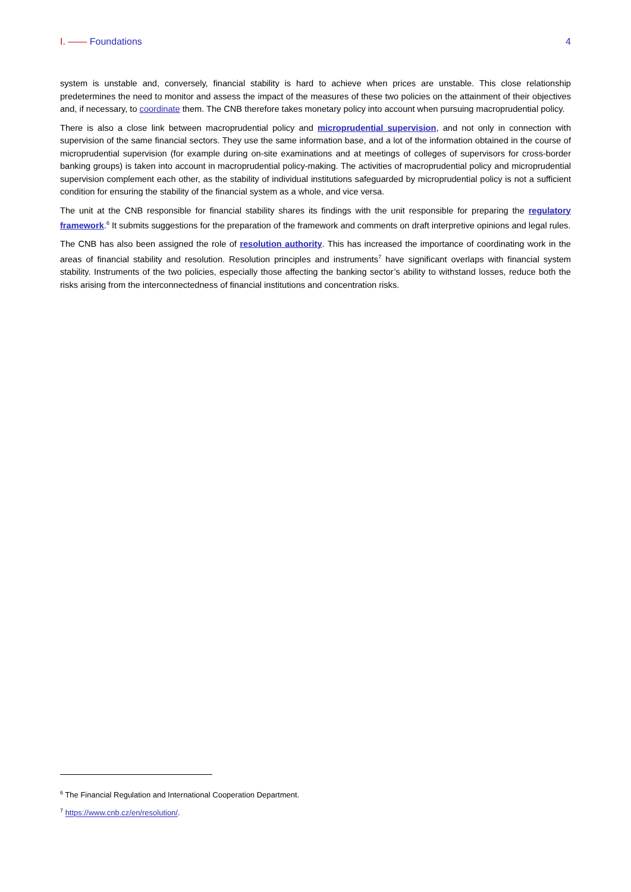I. —— Foundations 4
system is unstable and, conversely, financial stability is hard to achieve when prices are unstable. This close relationship predetermines the need to monitor and assess the impact of the measures of these two policies on the attainment of their objectives and, if necessary, to coordinate them. The CNB therefore takes monetary policy into account when pursuing macroprudential policy.
There is also a close link between macroprudential policy and microprudential supervision, and not only in connection with supervision of the same financial sectors. They use the same information base, and a lot of the information obtained in the course of microprudential supervision (for example during on-site examinations and at meetings of colleges of supervisors for cross-border banking groups) is taken into account in macroprudential policy-making. The activities of macroprudential policy and microprudential supervision complement each other, as the stability of individual institutions safeguarded by microprudential policy is not a sufficient condition for ensuring the stability of the financial system as a whole, and vice versa.
The unit at the CNB responsible for financial stability shares its findings with the unit responsible for preparing the regulatory framework.<sup>6</sup> It submits suggestions for the preparation of the framework and comments on draft interpretive opinions and legal rules.
The CNB has also been assigned the role of resolution authority. This has increased the importance of coordinating work in the areas of financial stability and resolution. Resolution principles and instruments<sup>7</sup> have significant overlaps with financial system stability. Instruments of the two policies, especially those affecting the banking sector’s ability to withstand losses, reduce both the risks arising from the interconnectedness of financial institutions and concentration risks.
<sup>6</sup> The Financial Regulation and International Cooperation Department.
<sup>7</sup> https://www.cnb.cz/en/resolution/.